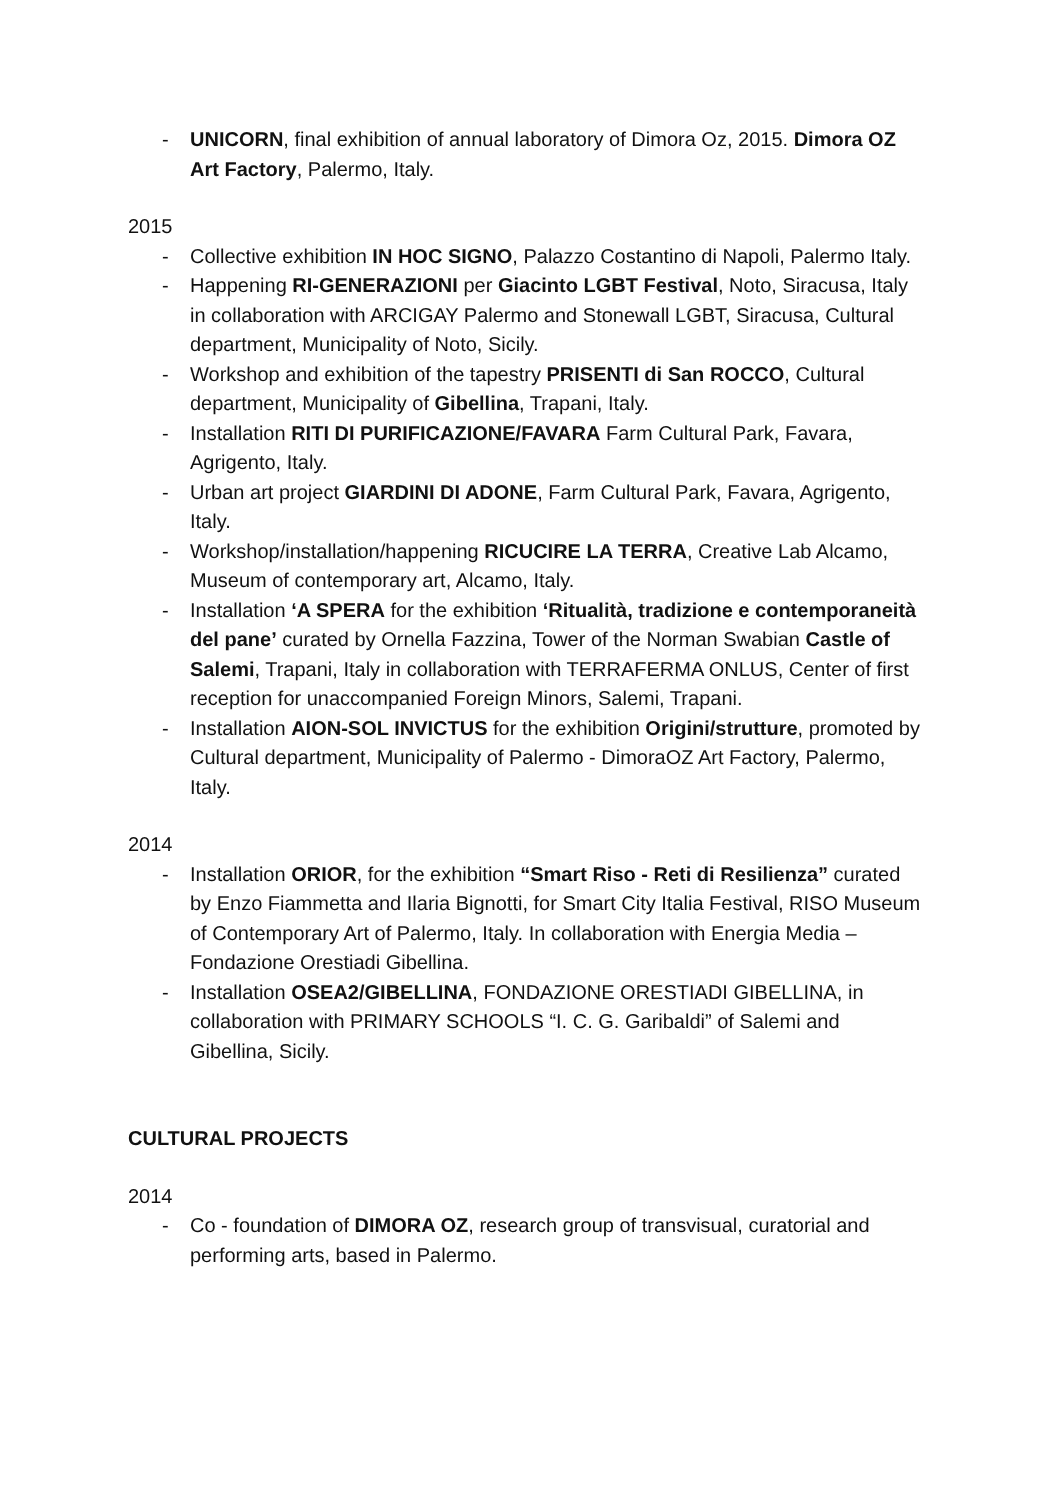- UNICORN, final exhibition of annual laboratory of Dimora Oz, 2015. Dimora OZ Art Factory, Palermo, Italy.
2015
- Collective exhibition IN HOC SIGNO, Palazzo Costantino di Napoli, Palermo Italy.
- Happening RI-GENERAZIONI per Giacinto LGBT Festival, Noto, Siracusa, Italy in collaboration with ARCIGAY Palermo and Stonewall LGBT, Siracusa, Cultural department, Municipality of Noto, Sicily.
- Workshop and exhibition of the tapestry PRISENTI di San ROCCO, Cultural department, Municipality of Gibellina, Trapani, Italy.
- Installation RITI DI PURIFICAZIONE/FAVARA Farm Cultural Park, Favara, Agrigento, Italy.
- Urban art project GIARDINI DI ADONE, Farm Cultural Park, Favara, Agrigento, Italy.
- Workshop/installation/happening RICUCIRE LA TERRA, Creative Lab Alcamo, Museum of contemporary art, Alcamo, Italy.
- Installation ‘A SPERA for the exhibition ‘Ritualità, tradizione e contemporaneità del pane’ curated by Ornella Fazzina, Tower of the Norman Swabian Castle of Salemi, Trapani, Italy in collaboration with TERRAFERMA ONLUS, Center of first reception for unaccompanied Foreign Minors, Salemi, Trapani.
- Installation AION-SOL INVICTUS for the exhibition Origini/strutture, promoted by Cultural department, Municipality of Palermo - DimoraOZ Art Factory, Palermo, Italy.
2014
- Installation ORIOR, for the exhibition “Smart Riso - Reti di Resilienza” curated by Enzo Fiammetta and Ilaria Bignotti, for Smart City Italia Festival, RISO Museum of Contemporary Art of Palermo, Italy. In collaboration with Energia Media – Fondazione Orestiadi Gibellina.
- Installation OSEA2/GIBELLINA, FONDAZIONE ORESTIADI GIBELLINA, in collaboration with PRIMARY SCHOOLS “I. C. G. Garibaldi” of Salemi and Gibellina, Sicily.
CULTURAL PROJECTS
2014
- Co - foundation of DIMORA OZ, research group of transvisual, curatorial and performing arts, based in Palermo.